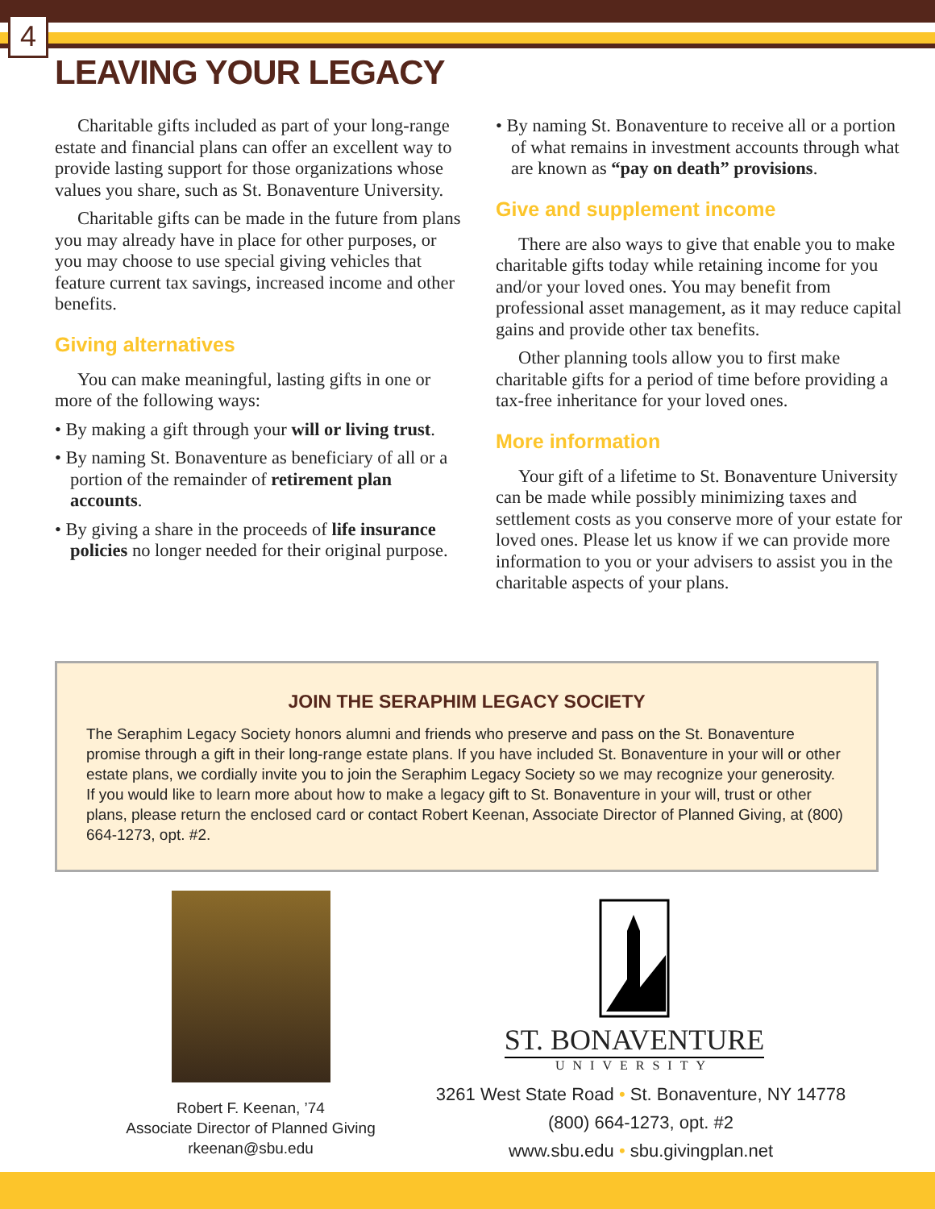4
LEAVING YOUR LEGACY
Charitable gifts included as part of your long-range estate and financial plans can offer an excellent way to provide lasting support for those organizations whose values you share, such as St. Bonaventure University.
Charitable gifts can be made in the future from plans you may already have in place for other purposes, or you may choose to use special giving vehicles that feature current tax savings, increased income and other benefits.
Giving alternatives
You can make meaningful, lasting gifts in one or more of the following ways:
• By making a gift through your will or living trust.
• By naming St. Bonaventure as beneficiary of all or a portion of the remainder of retirement plan accounts.
• By giving a share in the proceeds of life insurance policies no longer needed for their original purpose.
• By naming St. Bonaventure to receive all or a portion of what remains in investment accounts through what are known as “pay on death” provisions.
Give and supplement income
There are also ways to give that enable you to make charitable gifts today while retaining income for you and/or your loved ones. You may benefit from professional asset management, as it may reduce capital gains and provide other tax benefits.
Other planning tools allow you to first make charitable gifts for a period of time before providing a tax-free inheritance for your loved ones.
More information
Your gift of a lifetime to St. Bonaventure University can be made while possibly minimizing taxes and settlement costs as you conserve more of your estate for loved ones. Please let us know if we can provide more information to you or your advisers to assist you in the charitable aspects of your plans.
JOIN THE SERAPHIM LEGACY SOCIETY
The Seraphim Legacy Society honors alumni and friends who preserve and pass on the St. Bonaventure promise through a gift in their long-range estate plans. If you have included St. Bonaventure in your will or other estate plans, we cordially invite you to join the Seraphim Legacy Society so we may recognize your generosity. If you would like to learn more about how to make a legacy gift to St. Bonaventure in your will, trust or other plans, please return the enclosed card or contact Robert Keenan, Associate Director of Planned Giving, at (800) 664-1273, opt. #2.
Robert F. Keenan, ’74
Associate Director of Planned Giving
rkeenan@sbu.edu
ST. BONAVENTURE
UNIVERSITY
3261 West State Road • St. Bonaventure, NY 14778
(800) 664-1273, opt. #2
www.sbu.edu • sbu.givingplan.net